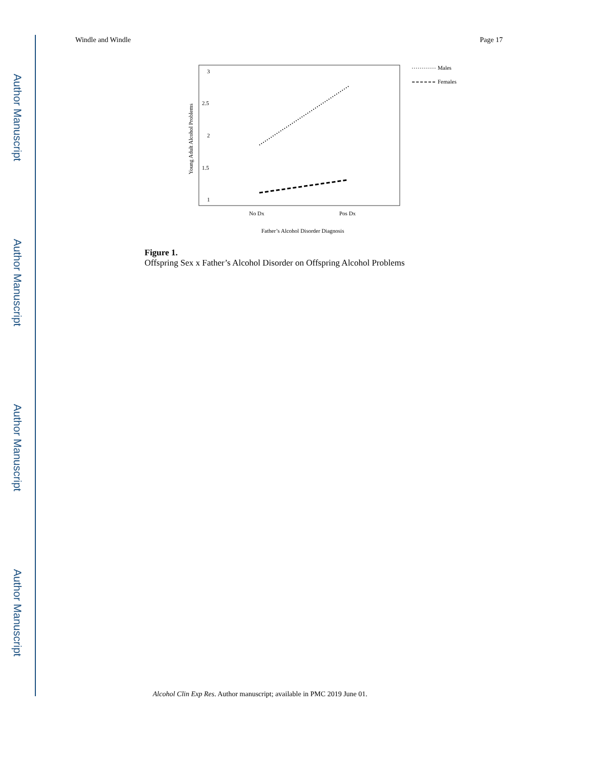Author Manuscript
Author Manuscript
Author Manuscript
Author Manuscript
Windle and Windle Page 17
3
2.5
2
1.5
1
Young Adult Alcohol Problems
No Dx
Pos Dx
Father’s Alcohol Disorder Diagnosis
Males
Females
Figure 1.
Offspring Sex x Father’s Alcohol Disorder on Offspring Alcohol Problems
Alcohol Clin Exp Res. Author manuscript; available in PMC 2019 June 01.